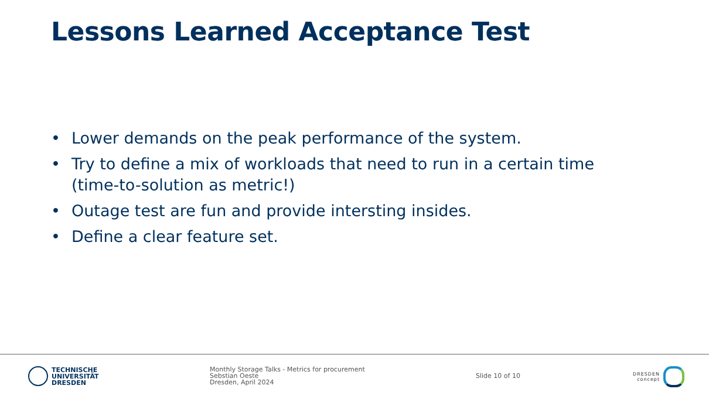Lessons Learned Acceptance Test
• Lower demands on the peak performance of the system.
• Try to define a mix of workloads that need to run in a certain time (time-to-solution as metric!)
• Outage test are fun and provide intersting insides.
• Define a clear feature set.
TECHNISCHE
UNIVERSITÄT
DRESDEN
Monthly Storage Talks - Metrics for procurement
Sebstian Oeste
Dresden, April 2024
Slide 10 of 10
DRESDEN
concept